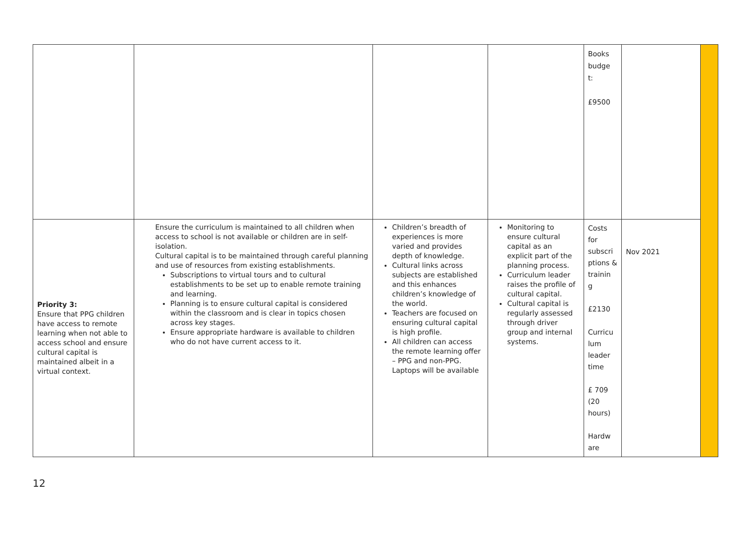| | | | | Books budge t: £9500 | | |
| Priority 3: Ensure that PPG children have access to remote learning when not able to access school and ensure cultural capital is maintained albeit in a virtual context. | Ensure the curriculum is maintained to all children when access to school is not available or children are in self-isolation. Cultural capital is to be maintained through careful planning and use of resources from existing establishments. Subscriptions to virtual tours and to cultural establishments to be set up to enable remote training and learning. Planning is to ensure cultural capital is considered within the classroom and is clear in topics chosen across key stages. Ensure appropriate hardware is available to children who do not have current access to it. | Children’s breadth of experiences is more varied and provides depth of knowledge. Cultural links across subjects are established and this enhances children’s knowledge of the world. Teachers are focused on ensuring cultural capital is high profile. All children can access the remote learning offer – PPG and non-PPG. Laptops will be available | Monitoring to ensure cultural capital as an explicit part of the planning process. Curriculum leader raises the profile of cultural capital. Cultural capital is regularly assessed through driver group and internal systems. | Costs for subscri ptions & trainin g £2130 Curricu lum leader time £ 709 (20 hours) Hardw are | Nov 2021 | |
12